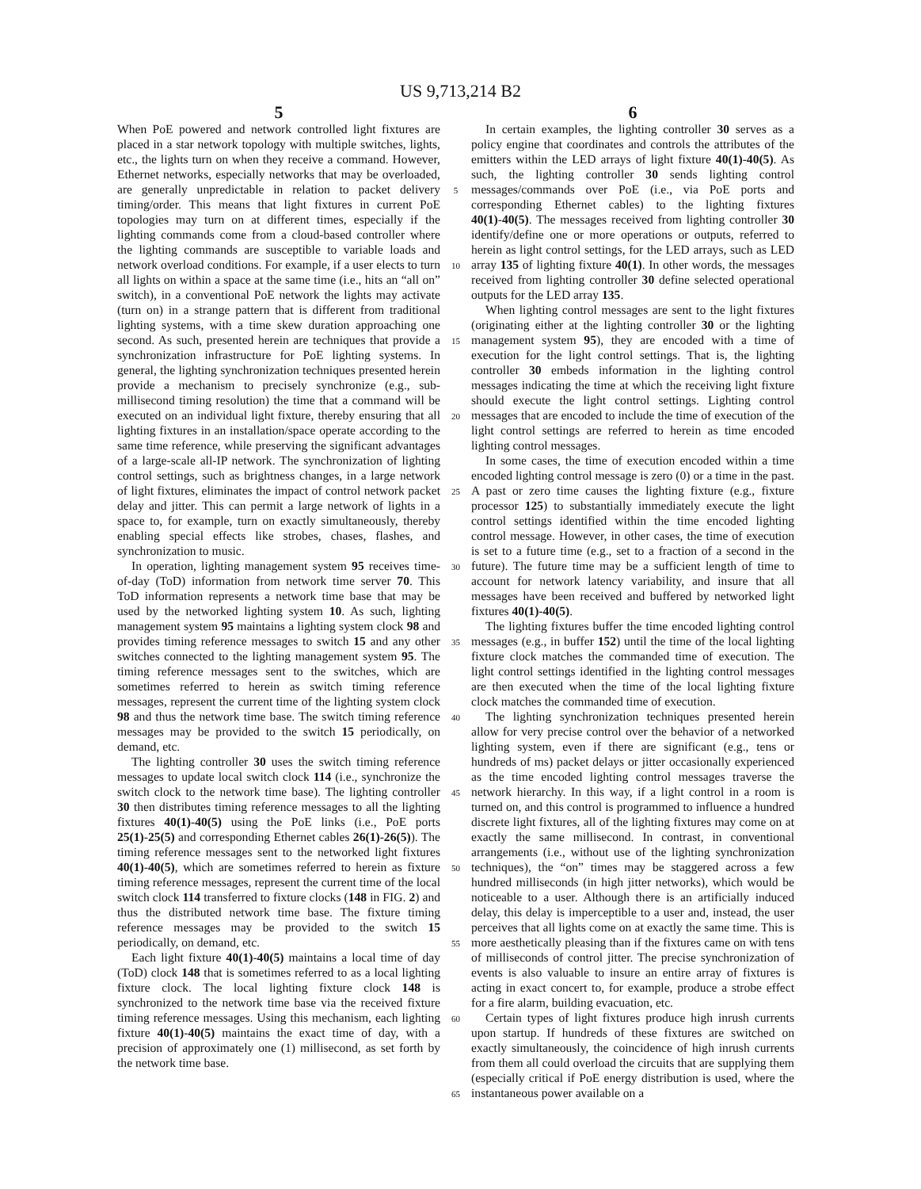US 9,713,214 B2
5
When PoE powered and network controlled light fixtures are placed in a star network topology with multiple switches, lights, etc., the lights turn on when they receive a command. However, Ethernet networks, especially networks that may be overloaded, are generally unpredictable in relation to packet delivery timing/order. This means that light fixtures in current PoE topologies may turn on at different times, especially if the lighting commands come from a cloud-based controller where the lighting commands are susceptible to variable loads and network overload conditions. For example, if a user elects to turn all lights on within a space at the same time (i.e., hits an “all on” switch), in a conventional PoE network the lights may activate (turn on) in a strange pattern that is different from traditional lighting systems, with a time skew duration approaching one second. As such, presented herein are techniques that provide a synchronization infrastructure for PoE lighting systems. In general, the lighting synchronization techniques presented herein provide a mechanism to precisely synchronize (e.g., sub-millisecond timing resolution) the time that a command will be executed on an individual light fixture, thereby ensuring that all lighting fixtures in an installation/space operate according to the same time reference, while preserving the significant advantages of a large-scale all-IP network. The synchronization of lighting control settings, such as brightness changes, in a large network of light fixtures, eliminates the impact of control network packet delay and jitter. This can permit a large network of lights in a space to, for example, turn on exactly simultaneously, thereby enabling special effects like strobes, chases, flashes, and synchronization to music.
In operation, lighting management system 95 receives time-of-day (ToD) information from network time server 70. This ToD information represents a network time base that may be used by the networked lighting system 10. As such, lighting management system 95 maintains a lighting system clock 98 and provides timing reference messages to switch 15 and any other switches connected to the lighting management system 95. The timing reference messages sent to the switches, which are sometimes referred to herein as switch timing reference messages, represent the current time of the lighting system clock 98 and thus the network time base. The switch timing reference messages may be provided to the switch 15 periodically, on demand, etc.
The lighting controller 30 uses the switch timing reference messages to update local switch clock 114 (i.e., synchronize the switch clock to the network time base). The lighting controller 30 then distributes timing reference messages to all the lighting fixtures 40(1)-40(5) using the PoE links (i.e., PoE ports 25(1)-25(5) and corresponding Ethernet cables 26(1)-26(5)). The timing reference messages sent to the networked light fixtures 40(1)-40(5), which are sometimes referred to herein as fixture timing reference messages, represent the current time of the local switch clock 114 transferred to fixture clocks (148 in FIG. 2) and thus the distributed network time base. The fixture timing reference messages may be provided to the switch 15 periodically, on demand, etc.
Each light fixture 40(1)-40(5) maintains a local time of day (ToD) clock 148 that is sometimes referred to as a local lighting fixture clock. The local lighting fixture clock 148 is synchronized to the network time base via the received fixture timing reference messages. Using this mechanism, each lighting fixture 40(1)-40(5) maintains the exact time of day, with a precision of approximately one (1) millisecond, as set forth by the network time base.
5
10
15
20
25
30
35
40
45
50
55
60
65
6
In certain examples, the lighting controller 30 serves as a policy engine that coordinates and controls the attributes of the emitters within the LED arrays of light fixture 40(1)-40(5). As such, the lighting controller 30 sends lighting control messages/commands over PoE (i.e., via PoE ports and corresponding Ethernet cables) to the lighting fixtures 40(1)-40(5). The messages received from lighting controller 30 identify/define one or more operations or outputs, referred to herein as light control settings, for the LED arrays, such as LED array 135 of lighting fixture 40(1). In other words, the messages received from lighting controller 30 define selected operational outputs for the LED array 135.
When lighting control messages are sent to the light fixtures (originating either at the lighting controller 30 or the lighting management system 95), they are encoded with a time of execution for the light control settings. That is, the lighting controller 30 embeds information in the lighting control messages indicating the time at which the receiving light fixture should execute the light control settings. Lighting control messages that are encoded to include the time of execution of the light control settings are referred to herein as time encoded lighting control messages.
In some cases, the time of execution encoded within a time encoded lighting control message is zero (0) or a time in the past. A past or zero time causes the lighting fixture (e.g., fixture processor 125) to substantially immediately execute the light control settings identified within the time encoded lighting control message. However, in other cases, the time of execution is set to a future time (e.g., set to a fraction of a second in the future). The future time may be a sufficient length of time to account for network latency variability, and insure that all messages have been received and buffered by networked light fixtures 40(1)-40(5).
The lighting fixtures buffer the time encoded lighting control messages (e.g., in buffer 152) until the time of the local lighting fixture clock matches the commanded time of execution. The light control settings identified in the lighting control messages are then executed when the time of the local lighting fixture clock matches the commanded time of execution.
The lighting synchronization techniques presented herein allow for very precise control over the behavior of a networked lighting system, even if there are significant (e.g., tens or hundreds of ms) packet delays or jitter occasionally experienced as the time encoded lighting control messages traverse the network hierarchy. In this way, if a light control in a room is turned on, and this control is programmed to influence a hundred discrete light fixtures, all of the lighting fixtures may come on at exactly the same millisecond. In contrast, in conventional arrangements (i.e., without use of the lighting synchronization techniques), the “on” times may be staggered across a few hundred milliseconds (in high jitter networks), which would be noticeable to a user. Although there is an artificially induced delay, this delay is imperceptible to a user and, instead, the user perceives that all lights come on at exactly the same time. This is more aesthetically pleasing than if the fixtures came on with tens of milliseconds of control jitter. The precise synchronization of events is also valuable to insure an entire array of fixtures is acting in exact concert to, for example, produce a strobe effect for a fire alarm, building evacuation, etc.
Certain types of light fixtures produce high inrush currents upon startup. If hundreds of these fixtures are switched on exactly simultaneously, the coincidence of high inrush currents from them all could overload the circuits that are supplying them (especially critical if PoE energy distribution is used, where the instantaneous power available on a